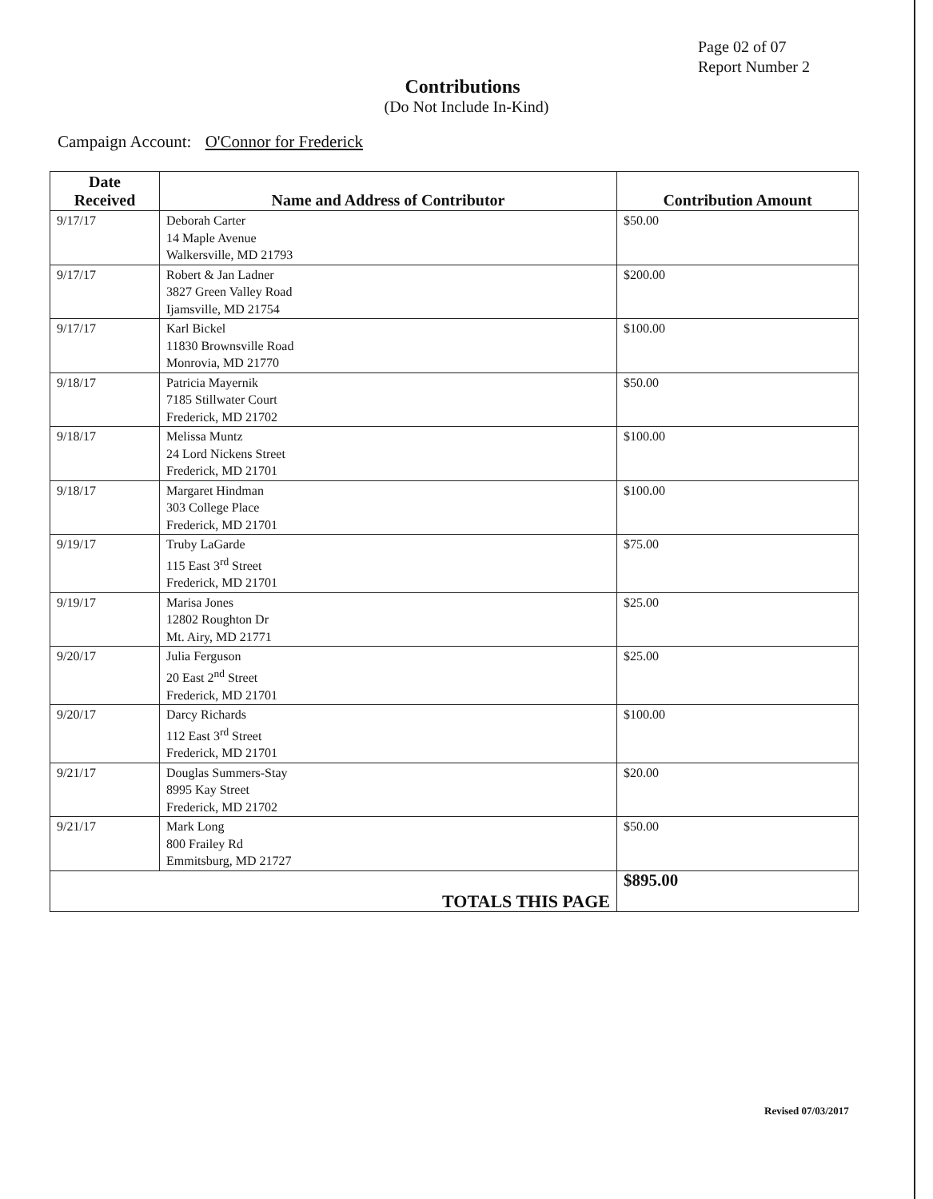Page 02 of 07
Report Number 2
Contributions
(Do Not Include In-Kind)
Campaign Account: O'Connor for Frederick
| Date Received | Name and Address of Contributor | Contribution Amount |
| --- | --- | --- |
| 9/17/17 | Deborah Carter 14 Maple Avenue Walkersville, MD 21793 | $50.00 |
| 9/17/17 | Robert & Jan Ladner 3827 Green Valley Road Ijamsville, MD 21754 | $200.00 |
| 9/17/17 | Karl Bickel 11830 Brownsville Road Monrovia, MD 21770 | $100.00 |
| 9/18/17 | Patricia Mayernik 7185 Stillwater Court Frederick, MD 21702 | $50.00 |
| 9/18/17 | Melissa Muntz 24 Lord Nickens Street Frederick, MD 21701 | $100.00 |
| 9/18/17 | Margaret Hindman 303 College Place Frederick, MD 21701 | $100.00 |
| 9/19/17 | Truby LaGarde 115 East 3<sup>rd</sup> Street Frederick, MD 21701 | $75.00 |
| 9/19/17 | Marisa Jones 12802 Roughton Dr Mt. Airy, MD 21771 | $25.00 |
| 9/20/17 | Julia Ferguson 20 East 2<sup>nd</sup> Street Frederick, MD 21701 | $25.00 |
| 9/20/17 | Darcy Richards 112 East 3<sup>rd</sup> Street Frederick, MD 21701 | $100.00 |
| 9/21/17 | Douglas Summers-Stay 8995 Kay Street Frederick, MD 21702 | $20.00 |
| 9/21/17 | Mark Long 800 Frailey Rd Emmitsburg, MD 21727 | $50.00 |
| TOTALS THIS PAGE | | $895.00 |
Revised 07/03/2017